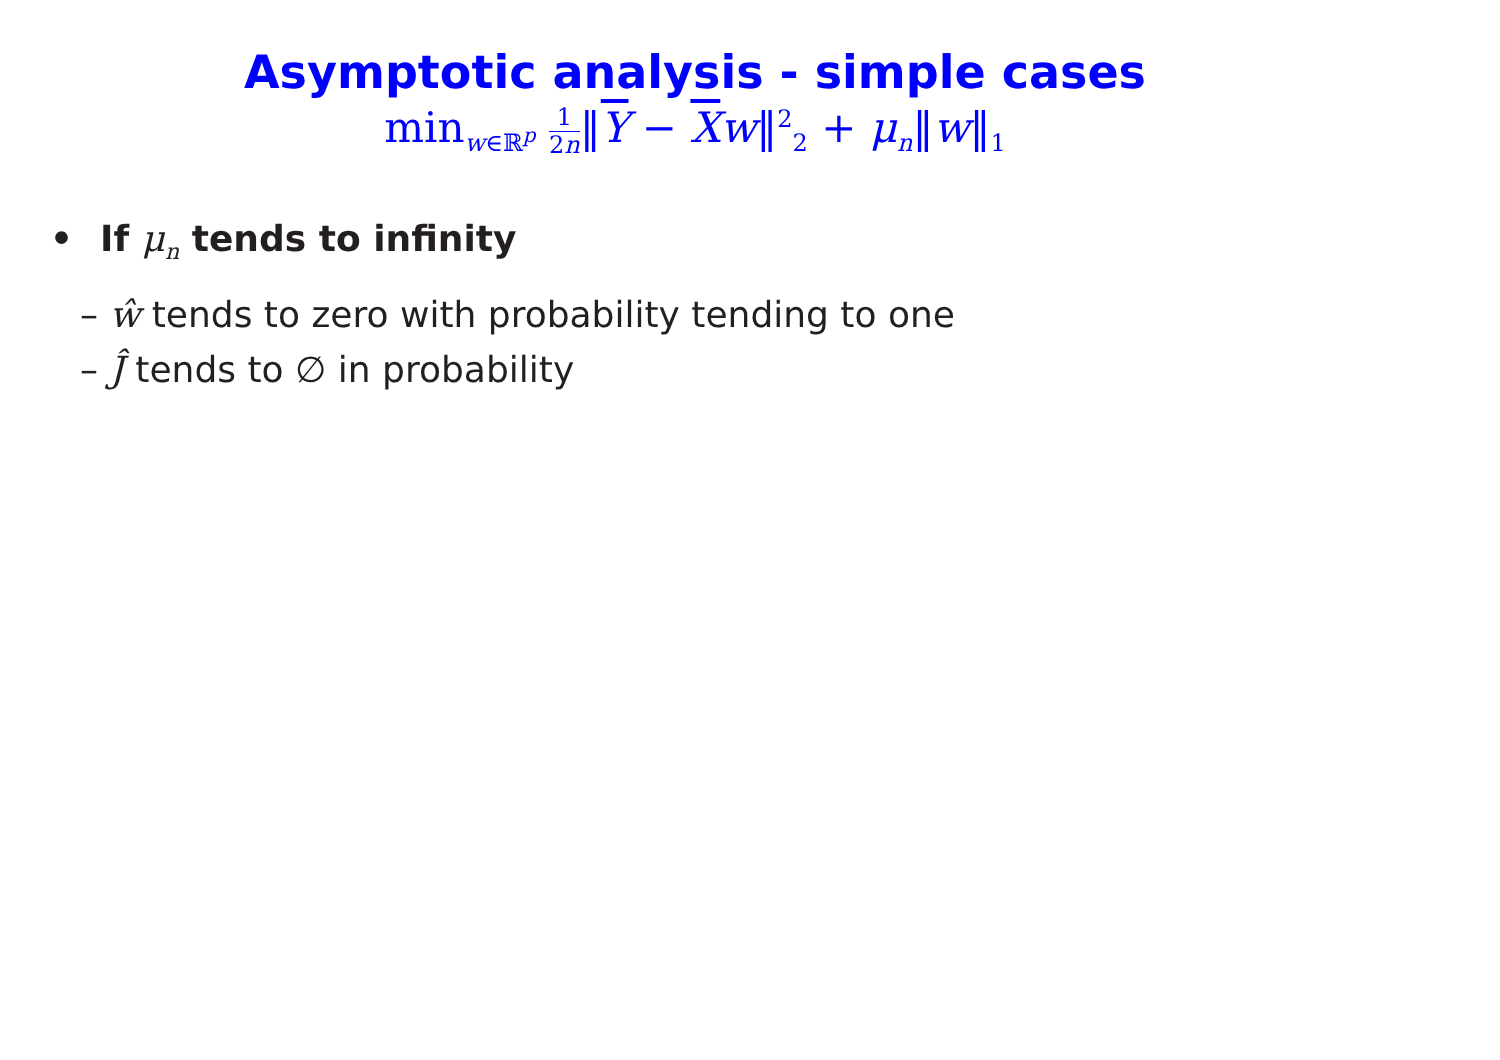Asymptotic analysis - simple cases
min<sub>w∈ℝ<sup>p</sup></sub> 1 2n‖Y − Xw‖<sup>2</sup><sub>2</sub> + μ<sub>n</sub>‖w‖<sub>1</sub>
• If μ<sub>n</sub> tends to infinity
– ŵ tends to zero with probability tending to one
– Ĵ tends to ∅ in probability